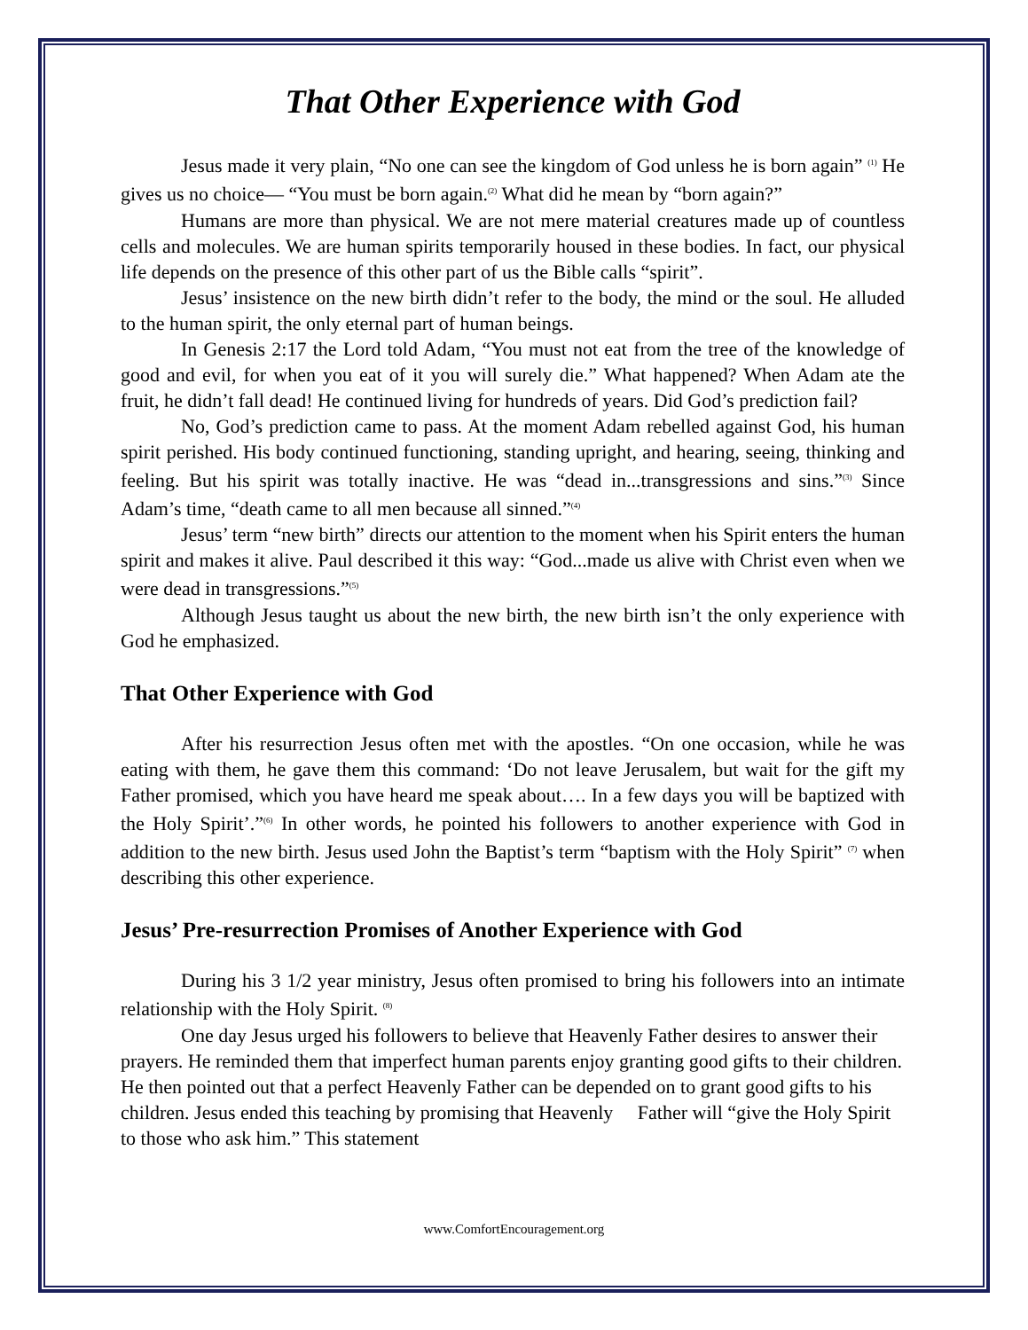That Other Experience with God
Jesus made it very plain, “No one can see the kingdom of God unless he is born again” <sup>(1)</sup> He gives us no choice— “You must be born again.<sup>(2)</sup> What did he mean by “born again?”
Humans are more than physical. We are not mere material creatures made up of countless cells and molecules. We are human spirits temporarily housed in these bodies. In fact, our physical life depends on the presence of this other part of us the Bible calls “spirit”.
Jesus’ insistence on the new birth didn’t refer to the body, the mind or the soul. He alluded to the human spirit, the only eternal part of human beings.
In Genesis 2:17 the Lord told Adam, “You must not eat from the tree of the knowledge of good and evil, for when you eat of it you will surely die.” What happened? When Adam ate the fruit, he didn’t fall dead! He continued living for hundreds of years. Did God’s prediction fail?
No, God’s prediction came to pass. At the moment Adam rebelled against God, his human spirit perished. His body continued functioning, standing upright, and hearing, seeing, thinking and feeling. But his spirit was totally inactive. He was “dead in...transgressions and sins.”<sup>(3)</sup> Since Adam’s time, “death came to all men because all sinned.”<sup>(4)</sup>
Jesus’ term “new birth” directs our attention to the moment when his Spirit enters the human spirit and makes it alive. Paul described it this way: “God...made us alive with Christ even when we were dead in transgressions.”<sup>(5)</sup>
Although Jesus taught us about the new birth, the new birth isn’t the only experience with God he emphasized.
That Other Experience with God
After his resurrection Jesus often met with the apostles. “On one occasion, while he was eating with them, he gave them this command: ‘Do not leave Jerusalem, but wait for the gift my Father promised, which you have heard me speak about…. In a few days you will be baptized with the Holy Spirit’.”<sup>(6)</sup> In other words, he pointed his followers to another experience with God in addition to the new birth. Jesus used John the Baptist’s term “baptism with the Holy Spirit” <sup>(7)</sup> when describing this other experience.
Jesus’ Pre-resurrection Promises of Another Experience with God
During his 3 1/2 year ministry, Jesus often promised to bring his followers into an intimate relationship with the Holy Spirit. <sup>(8)</sup>
One day Jesus urged his followers to believe that Heavenly Father desires to answer their prayers. He reminded them that imperfect human parents enjoy granting good gifts to their children. He then pointed out that a perfect Heavenly Father can be depended on to grant good gifts to his children. Jesus ended this teaching by promising that Heavenly Father will “give the Holy Spirit to those who ask him.” This statement
www.ComfortEncouragement.org